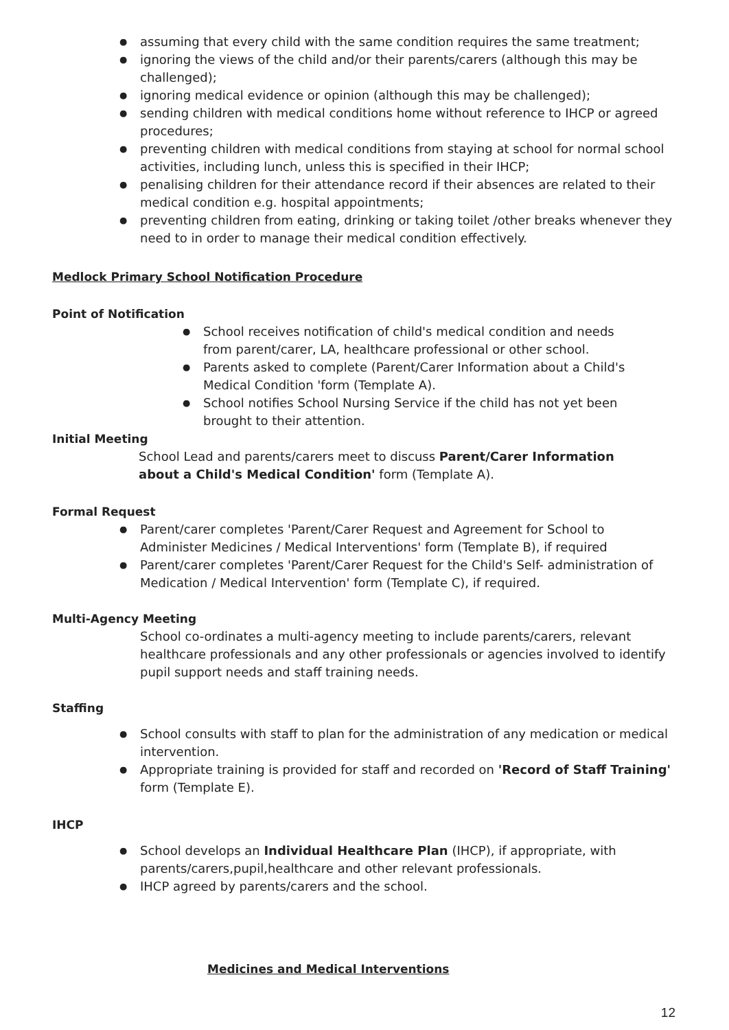assuming that every child with the same condition requires the same treatment;
ignoring the views of the child and/or their parents/carers (although this may be challenged);
ignoring medical evidence or opinion (although this may be challenged);
sending children with medical conditions home without reference to IHCP or agreed procedures;
preventing children with medical conditions from staying at school for normal school activities, including lunch, unless this is specified in their IHCP;
penalising children for their attendance record if their absences are related to their medical condition e.g. hospital appointments;
preventing children from eating, drinking or taking toilet /other breaks whenever they need to in order to manage their medical condition effectively.
Medlock Primary School Notification Procedure
Point of Notification
School receives notification of child's medical condition and needs from parent/carer, LA, healthcare professional or other school.
Parents asked to complete (Parent/Carer Information about a Child's Medical Condition 'form (Template A).
School notifies School Nursing Service if the child has not yet been brought to their attention.
Initial Meeting
School Lead and parents/carers meet to discuss Parent/Carer Information about a Child's Medical Condition' form (Template A).
Formal Request
Parent/carer completes 'Parent/Carer Request and Agreement for School to Administer Medicines / Medical Interventions' form (Template B), if required
Parent/carer completes 'Parent/Carer Request for the Child's Self- administration of Medication / Medical Intervention' form (Template C), if required.
Multi-Agency Meeting
School co-ordinates a multi-agency meeting to include parents/carers, relevant healthcare professionals and any other professionals or agencies involved to identify pupil support needs and staff training needs.
Staffing
School consults with staff to plan for the administration of any medication or medical intervention.
Appropriate training is provided for staff and recorded on 'Record of Staff Training' form (Template E).
IHCP
School develops an Individual Healthcare Plan (IHCP), if appropriate, with parents/carers,pupil,healthcare and other relevant professionals.
IHCP agreed by parents/carers and the school.
Medicines and Medical Interventions
12